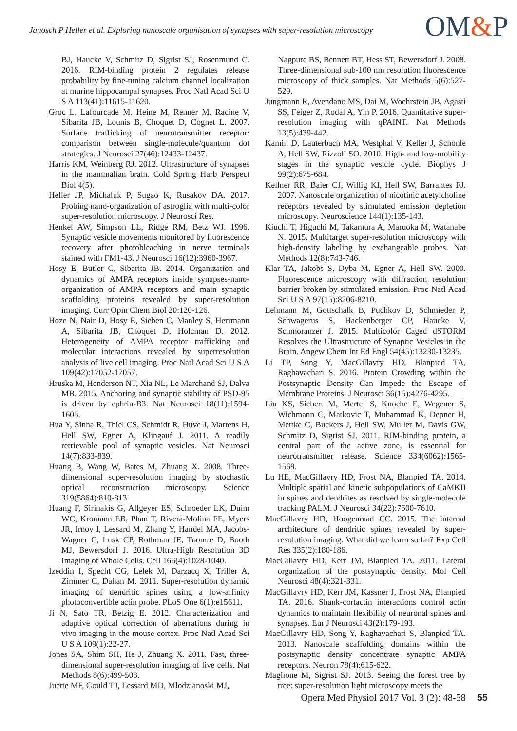Janosch P Heller et al. Exploring nanoscale organisation of synapses with super-resolution microscopy
OM&P
BJ, Haucke V, Schmitz D, Sigrist SJ, Rosenmund C. 2016. RIM-binding protein 2 regulates release probability by fine-tuning calcium channel localization at murine hippocampal synapses. Proc Natl Acad Sci U S A 113(41):11615-11620.
Groc L, Lafourcade M, Heine M, Renner M, Racine V, Sibarita JB, Lounis B, Choquet D, Cognet L. 2007. Surface trafficking of neurotransmitter receptor: comparison between single-molecule/quantum dot strategies. J Neurosci 27(46):12433-12437.
Harris KM, Weinberg RJ. 2012. Ultrastructure of synapses in the mammalian brain. Cold Spring Harb Perspect Biol 4(5).
Heller JP, Michaluk P, Sugao K, Rusakov DA. 2017. Probing nano-organization of astroglia with multi-color super-resolution microscopy. J Neurosci Res.
Henkel AW, Simpson LL, Ridge RM, Betz WJ. 1996. Synaptic vesicle movements monitored by fluorescence recovery after photobleaching in nerve terminals stained with FM1-43. J Neurosci 16(12):3960-3967.
Hosy E, Butler C, Sibarita JB. 2014. Organization and dynamics of AMPA receptors inside synapses-nano-organization of AMPA receptors and main synaptic scaffolding proteins revealed by super-resolution imaging. Curr Opin Chem Biol 20:120-126.
Hoze N, Nair D, Hosy E, Sieben C, Manley S, Herrmann A, Sibarita JB, Choquet D, Holcman D. 2012. Heterogeneity of AMPA receptor trafficking and molecular interactions revealed by superresolution analysis of live cell imaging. Proc Natl Acad Sci U S A 109(42):17052-17057.
Hruska M, Henderson NT, Xia NL, Le Marchand SJ, Dalva MB. 2015. Anchoring and synaptic stability of PSD-95 is driven by ephrin-B3. Nat Neurosci 18(11):1594-1605.
Hua Y, Sinha R, Thiel CS, Schmidt R, Huve J, Martens H, Hell SW, Egner A, Klingauf J. 2011. A readily retrievable pool of synaptic vesicles. Nat Neurosci 14(7):833-839.
Huang B, Wang W, Bates M, Zhuang X. 2008. Three-dimensional super-resolution imaging by stochastic optical reconstruction microscopy. Science 319(5864):810-813.
Huang F, Sirinakis G, Allgeyer ES, Schroeder LK, Duim WC, Kromann EB, Phan T, Rivera-Molina FE, Myers JR, Irnov I, Lessard M, Zhang Y, Handel MA, Jacobs-Wagner C, Lusk CP, Rothman JE, Toomre D, Booth MJ, Bewersdorf J. 2016. Ultra-High Resolution 3D Imaging of Whole Cells. Cell 166(4):1028-1040.
Izeddin I, Specht CG, Lelek M, Darzacq X, Triller A, Zimmer C, Dahan M. 2011. Super-resolution dynamic imaging of dendritic spines using a low-affinity photoconvertible actin probe. PLoS One 6(1):e15611.
Ji N, Sato TR, Betzig E. 2012. Characterization and adaptive optical correction of aberrations during in vivo imaging in the mouse cortex. Proc Natl Acad Sci U S A 109(1):22-27.
Jones SA, Shim SH, He J, Zhuang X. 2011. Fast, three-dimensional super-resolution imaging of live cells. Nat Methods 8(6):499-508.
Juette MF, Gould TJ, Lessard MD, Mlodzianoski MJ,
Nagpure BS, Bennett BT, Hess ST, Bewersdorf J. 2008. Three-dimensional sub-100 nm resolution fluorescence microscopy of thick samples. Nat Methods 5(6):527-529.
Jungmann R, Avendano MS, Dai M, Woehrstein JB, Agasti SS, Feiger Z, Rodal A, Yin P. 2016. Quantitative super-resolution imaging with qPAINT. Nat Methods 13(5):439-442.
Kamin D, Lauterbach MA, Westphal V, Keller J, Schonle A, Hell SW, Rizzoli SO. 2010. High- and low-mobility stages in the synaptic vesicle cycle. Biophys J 99(2):675-684.
Kellner RR, Baier CJ, Willig KI, Hell SW, Barrantes FJ. 2007. Nanoscale organization of nicotinic acetylcholine receptors revealed by stimulated emission depletion microscopy. Neuroscience 144(1):135-143.
Kiuchi T, Higuchi M, Takamura A, Maruoka M, Watanabe N. 2015. Multitarget super-resolution microscopy with high-density labeling by exchangeable probes. Nat Methods 12(8):743-746.
Klar TA, Jakobs S, Dyba M, Egner A, Hell SW. 2000. Fluorescence microscopy with diffraction resolution barrier broken by stimulated emission. Proc Natl Acad Sci U S A 97(15):8206-8210.
Lehmann M, Gottschalk B, Puchkov D, Schmieder P, Schwagerus S, Hackenberger CP, Haucke V, Schmoranzer J. 2015. Multicolor Caged dSTORM Resolves the Ultrastructure of Synaptic Vesicles in the Brain. Angew Chem Int Ed Engl 54(45):13230-13235.
Li TP, Song Y, MacGillavry HD, Blanpied TA, Raghavachari S. 2016. Protein Crowding within the Postsynaptic Density Can Impede the Escape of Membrane Proteins. J Neurosci 36(15):4276-4295.
Liu KS, Siebert M, Mertel S, Knoche E, Wegener S, Wichmann C, Matkovic T, Muhammad K, Depner H, Mettke C, Buckers J, Hell SW, Muller M, Davis GW, Schmitz D, Sigrist SJ. 2011. RIM-binding protein, a central part of the active zone, is essential for neurotransmitter release. Science 334(6062):1565-1569.
Lu HE, MacGillavry HD, Frost NA, Blanpied TA. 2014. Multiple spatial and kinetic subpopulations of CaMKII in spines and dendrites as resolved by single-molecule tracking PALM. J Neurosci 34(22):7600-7610.
MacGillavry HD, Hoogenraad CC. 2015. The internal architecture of dendritic spines revealed by super-resolution imaging: What did we learn so far? Exp Cell Res 335(2):180-186.
MacGillavry HD, Kerr JM, Blanpied TA. 2011. Lateral organization of the postsynaptic density. Mol Cell Neurosci 48(4):321-331.
MacGillavry HD, Kerr JM, Kassner J, Frost NA, Blanpied TA. 2016. Shank-cortactin interactions control actin dynamics to maintain flexibility of neuronal spines and synapses. Eur J Neurosci 43(2):179-193.
MacGillavry HD, Song Y, Raghavachari S, Blanpied TA. 2013. Nanoscale scaffolding domains within the postsynaptic density concentrate synaptic AMPA receptors. Neuron 78(4):615-622.
Maglione M, Sigrist SJ. 2013. Seeing the forest tree by tree: super-resolution light microscopy meets the
Opera Med Physiol 2017 Vol. 3 (2): 48-58 55